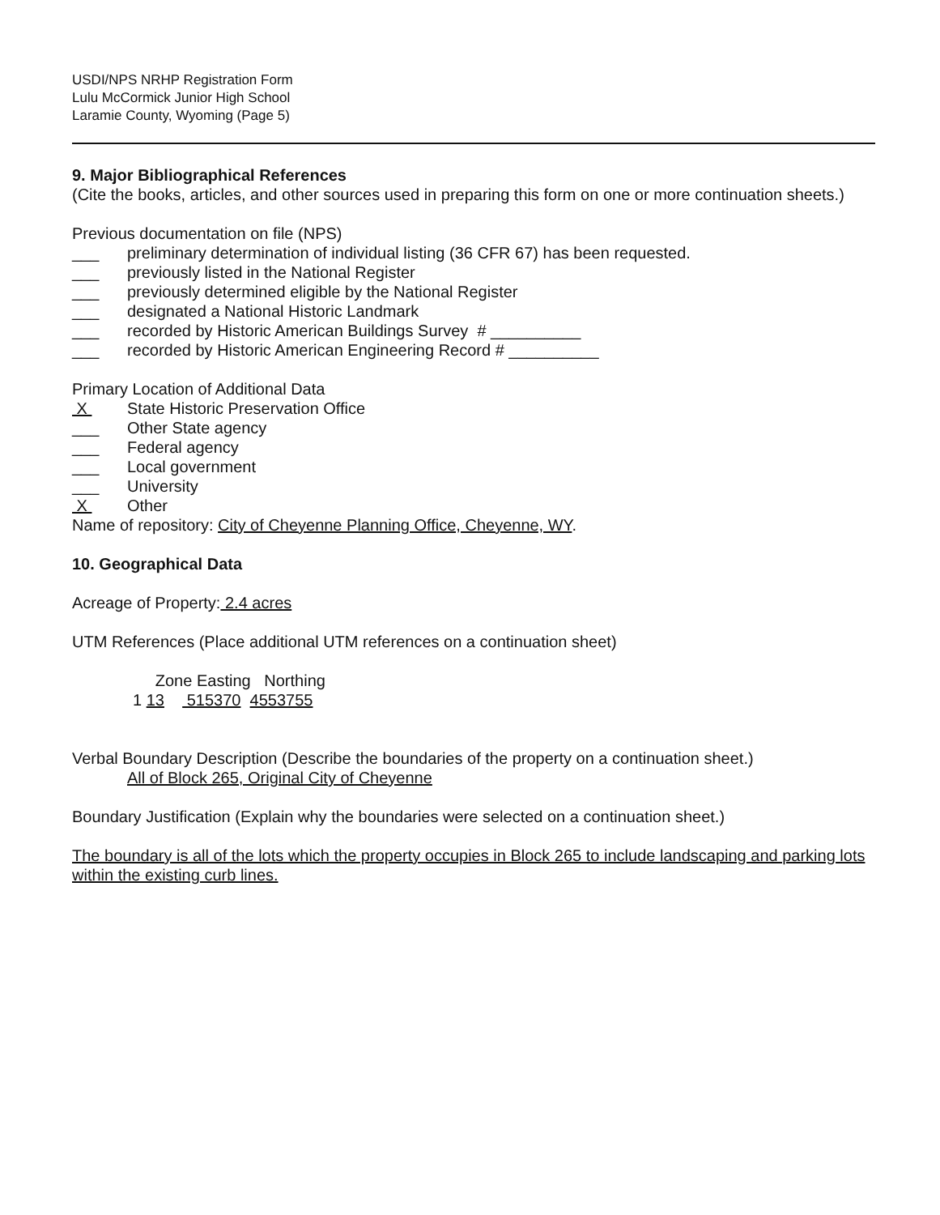USDI/NPS NRHP Registration Form
Lulu McCormick Junior High School
Laramie County, Wyoming (Page 5)
9. Major Bibliographical References
(Cite the books, articles, and other sources used in preparing this form on one or more continuation sheets.)
Previous documentation on file (NPS)
___ preliminary determination of individual listing (36 CFR 67) has been requested.
___ previously listed in the National Register
___ previously determined eligible by the National Register
___ designated a National Historic Landmark
___ recorded by Historic American Buildings Survey # __________
___ recorded by Historic American Engineering Record # __________
Primary Location of Additional Data
X State Historic Preservation Office
___ Other State agency
___ Federal agency
___ Local government
___ University
X Other
Name of repository: City of Cheyenne Planning Office, Cheyenne, WY.
10. Geographical Data
Acreage of Property: 2.4 acres
UTM References (Place additional UTM references on a continuation sheet)
Zone Easting Northing
1 13 515370 4553755
Verbal Boundary Description (Describe the boundaries of the property on a continuation sheet.)
All of Block 265, Original City of Cheyenne
Boundary Justification (Explain why the boundaries were selected on a continuation sheet.)
The boundary is all of the lots which the property occupies in Block 265 to include landscaping and parking lots within the existing curb lines.